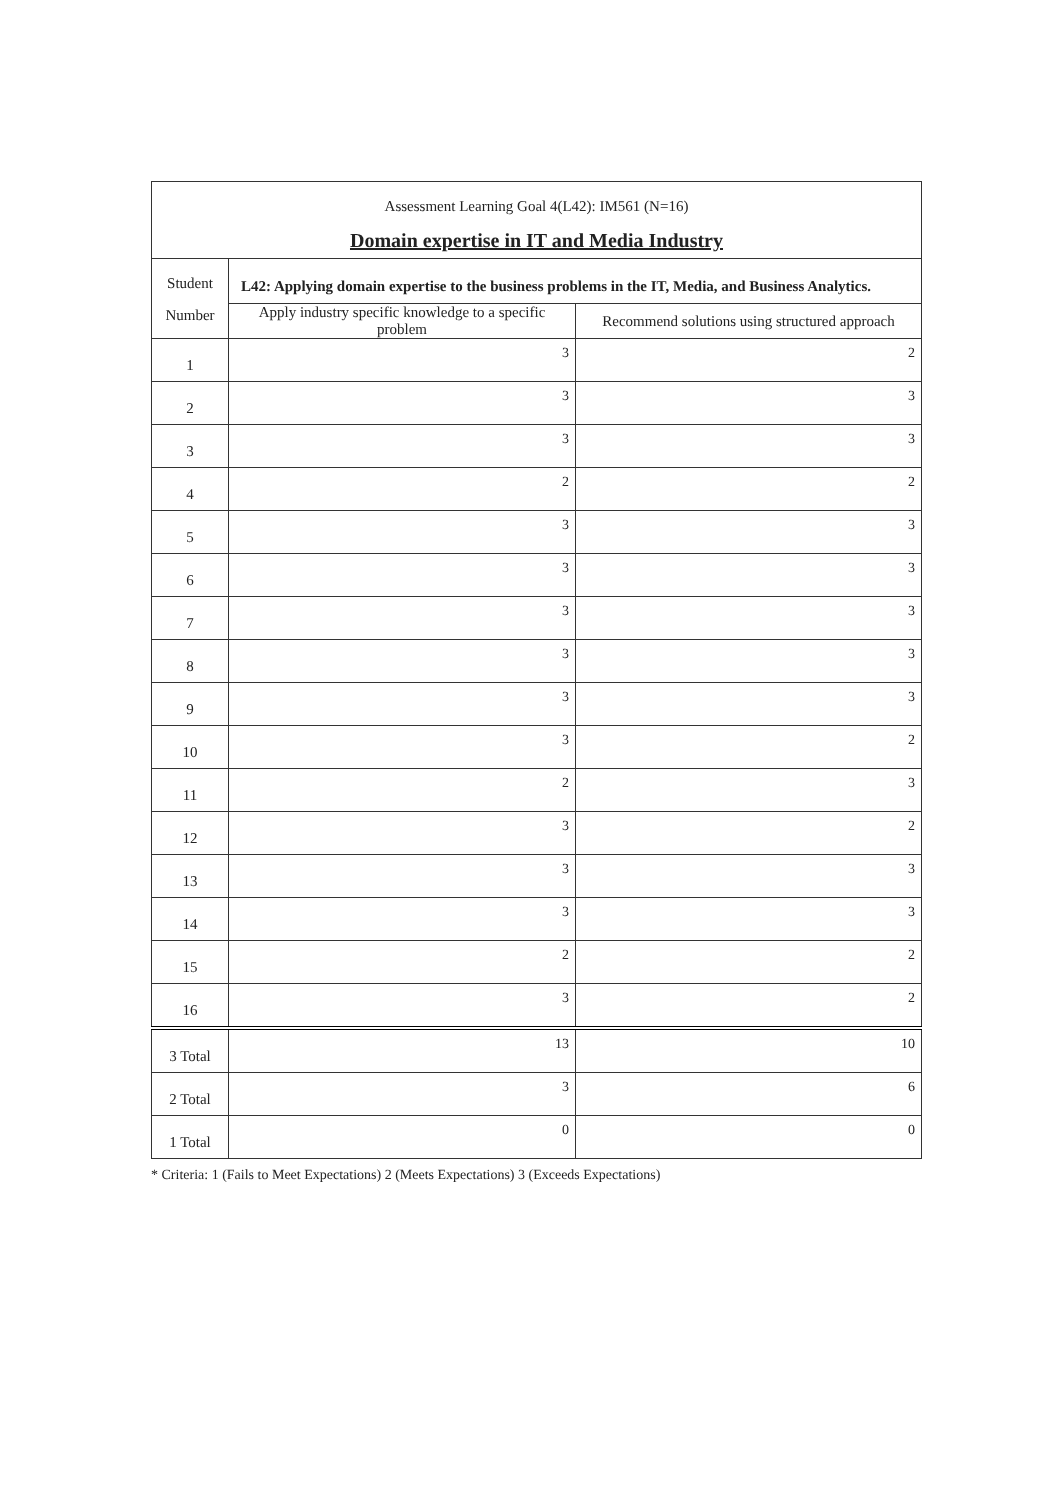| Assessment Learning Goal 4(L42): IM561 (N=16) Domain expertise in IT and Media Industry | | |
| --- | --- | --- |
| Student Number | L42: Applying domain expertise to the business problems in the IT, Media, and Business Analytics. | |
| | Apply industry specific knowledge to a specific problem | Recommend solutions using structured approach |
| 1 | 3 | 2 |
| 2 | 3 | 3 |
| 3 | 3 | 3 |
| 4 | 2 | 2 |
| 5 | 3 | 3 |
| 6 | 3 | 3 |
| 7 | 3 | 3 |
| 8 | 3 | 3 |
| 9 | 3 | 3 |
| 10 | 3 | 2 |
| 11 | 2 | 3 |
| 12 | 3 | 2 |
| 13 | 3 | 3 |
| 14 | 3 | 3 |
| 15 | 2 | 2 |
| 16 | 3 | 2 |
| 3 Total | 13 | 10 |
| 2 Total | 3 | 6 |
| 1 Total | 0 | 0 |
* Criteria: 1 (Fails to Meet Expectations) 2 (Meets Expectations) 3 (Exceeds Expectations)